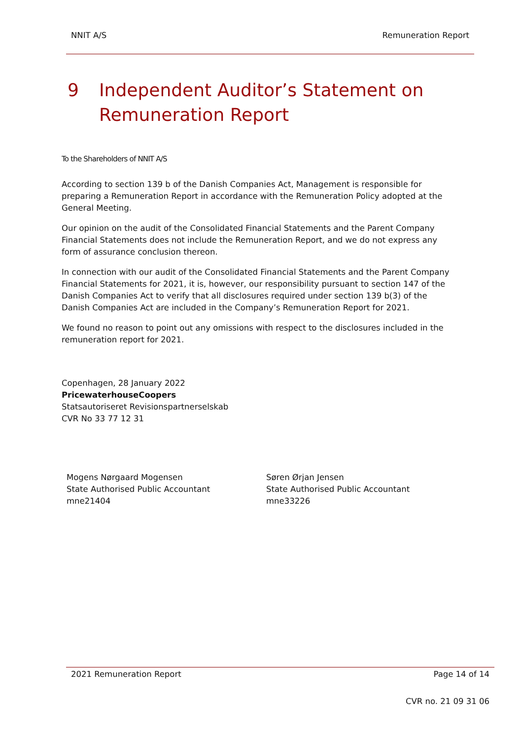NNIT A/S Remuneration Report
9 Independent Auditor’s Statement on
Remuneration Report
To the Shareholders of NNIT A/S
According to section 139 b of the Danish Companies Act, Management is responsible for preparing a Remuneration Report in accordance with the Remuneration Policy adopted at the General Meeting.
Our opinion on the audit of the Consolidated Financial Statements and the Parent Company Financial Statements does not include the Remuneration Report, and we do not express any form of assurance conclusion thereon.
In connection with our audit of the Consolidated Financial Statements and the Parent Company Financial Statements for 2021, it is, however, our responsibility pursuant to section 147 of the Danish Companies Act to verify that all disclosures required under section 139 b(3) of the Danish Companies Act are included in the Company’s Remuneration Report for 2021.
We found no reason to point out any omissions with respect to the disclosures included in the remuneration report for 2021.
Copenhagen, 28 January 2022
PricewaterhouseCoopers
Statsautoriseret Revisionspartnerselskab
CVR No 33 77 12 31
Mogens Nørgaard Mogensen
State Authorised Public Accountant
mne21404
Søren Ørjan Jensen
State Authorised Public Accountant
mne33226
2021 Remuneration Report Page 14 of 14
CVR no. 21 09 31 06